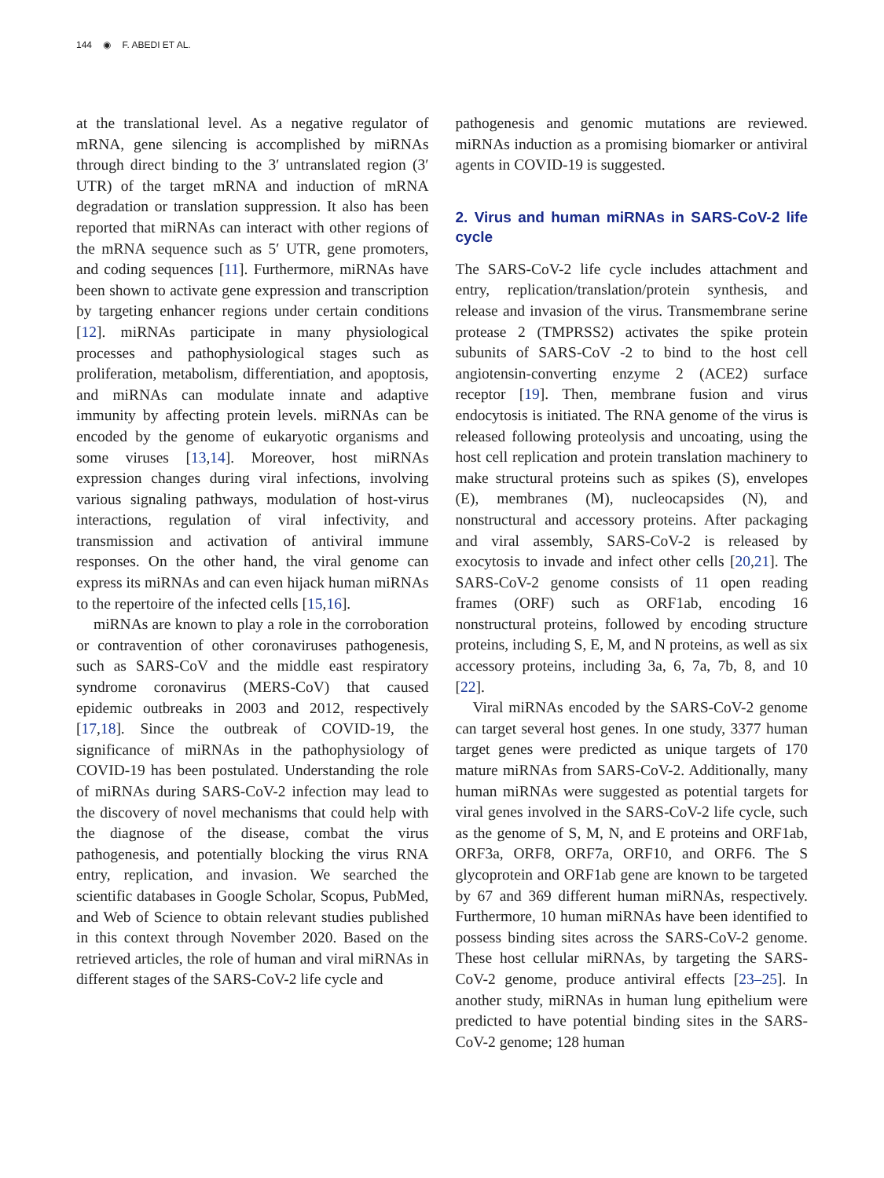144 ◉ F. ABEDI ET AL.
at the translational level. As a negative regulator of mRNA, gene silencing is accomplished by miRNAs through direct binding to the 3′ untranslated region (3′ UTR) of the target mRNA and induction of mRNA degradation or translation suppression. It also has been reported that miRNAs can interact with other regions of the mRNA sequence such as 5′ UTR, gene promoters, and coding sequences [11]. Furthermore, miRNAs have been shown to activate gene expression and transcription by targeting enhancer regions under certain conditions [12]. miRNAs participate in many physiological processes and pathophysiological stages such as proliferation, metabolism, differentiation, and apoptosis, and miRNAs can modulate innate and adaptive immunity by affecting protein levels. miRNAs can be encoded by the genome of eukaryotic organisms and some viruses [13,14]. Moreover, host miRNAs expression changes during viral infections, involving various signaling pathways, modulation of host-virus interactions, regulation of viral infectivity, and transmission and activation of antiviral immune responses. On the other hand, the viral genome can express its miRNAs and can even hijack human miRNAs to the repertoire of the infected cells [15,16].
miRNAs are known to play a role in the corroboration or contravention of other coronaviruses pathogenesis, such as SARS-CoV and the middle east respiratory syndrome coronavirus (MERS-CoV) that caused epidemic outbreaks in 2003 and 2012, respectively [17,18]. Since the outbreak of COVID-19, the significance of miRNAs in the pathophysiology of COVID-19 has been postulated. Understanding the role of miRNAs during SARS-CoV-2 infection may lead to the discovery of novel mechanisms that could help with the diagnose of the disease, combat the virus pathogenesis, and potentially blocking the virus RNA entry, replication, and invasion. We searched the scientific databases in Google Scholar, Scopus, PubMed, and Web of Science to obtain relevant studies published in this context through November 2020. Based on the retrieved articles, the role of human and viral miRNAs in different stages of the SARS-CoV-2 life cycle and
pathogenesis and genomic mutations are reviewed. miRNAs induction as a promising biomarker or antiviral agents in COVID-19 is suggested.
2. Virus and human miRNAs in SARS-CoV-2 life cycle
The SARS-CoV-2 life cycle includes attachment and entry, replication/translation/protein synthesis, and release and invasion of the virus. Transmembrane serine protease 2 (TMPRSS2) activates the spike protein subunits of SARS-CoV -2 to bind to the host cell angiotensin-converting enzyme 2 (ACE2) surface receptor [19]. Then, membrane fusion and virus endocytosis is initiated. The RNA genome of the virus is released following proteolysis and uncoating, using the host cell replication and protein translation machinery to make structural proteins such as spikes (S), envelopes (E), membranes (M), nucleocapsides (N), and nonstructural and accessory proteins. After packaging and viral assembly, SARS-CoV-2 is released by exocytosis to invade and infect other cells [20,21]. The SARS-CoV-2 genome consists of 11 open reading frames (ORF) such as ORF1ab, encoding 16 nonstructural proteins, followed by encoding structure proteins, including S, E, M, and N proteins, as well as six accessory proteins, including 3a, 6, 7a, 7b, 8, and 10 [22].
Viral miRNAs encoded by the SARS-CoV-2 genome can target several host genes. In one study, 3377 human target genes were predicted as unique targets of 170 mature miRNAs from SARS-CoV-2. Additionally, many human miRNAs were suggested as potential targets for viral genes involved in the SARS-CoV-2 life cycle, such as the genome of S, M, N, and E proteins and ORF1ab, ORF3a, ORF8, ORF7a, ORF10, and ORF6. The S glycoprotein and ORF1ab gene are known to be targeted by 67 and 369 different human miRNAs, respectively. Furthermore, 10 human miRNAs have been identified to possess binding sites across the SARS-CoV-2 genome. These host cellular miRNAs, by targeting the SARS-CoV-2 genome, produce antiviral effects [23–25]. In another study, miRNAs in human lung epithelium were predicted to have potential binding sites in the SARS-CoV-2 genome; 128 human